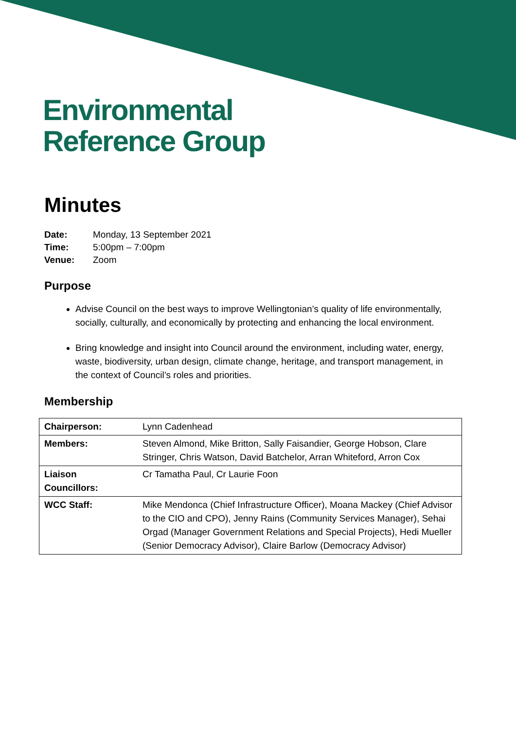Environmental
Reference Group
Minutes
| Date: | Monday, 13 September 2021 |
| Time: | 5:00pm – 7:00pm |
| Venue: | Zoom |
Purpose
Advise Council on the best ways to improve Wellingtonian’s quality of life environmentally, socially, culturally, and economically by protecting and enhancing the local environment.
Bring knowledge and insight into Council around the environment, including water, energy, waste, biodiversity, urban design, climate change, heritage, and transport management, in the context of Council’s roles and priorities.
Membership
| Chairperson: | Lynn Cadenhead |
| Members: | Steven Almond, Mike Britton, Sally Faisandier, George Hobson, Clare Stringer, Chris Watson, David Batchelor, Arran Whiteford, Arron Cox |
| Liaison Councillors: | Cr Tamatha Paul, Cr Laurie Foon |
| WCC Staff: | Mike Mendonca (Chief Infrastructure Officer), Moana Mackey (Chief Advisor to the CIO and CPO), Jenny Rains (Community Services Manager), Sehai Orgad (Manager Government Relations and Special Projects), Hedi Mueller (Senior Democracy Advisor), Claire Barlow (Democracy Advisor) |